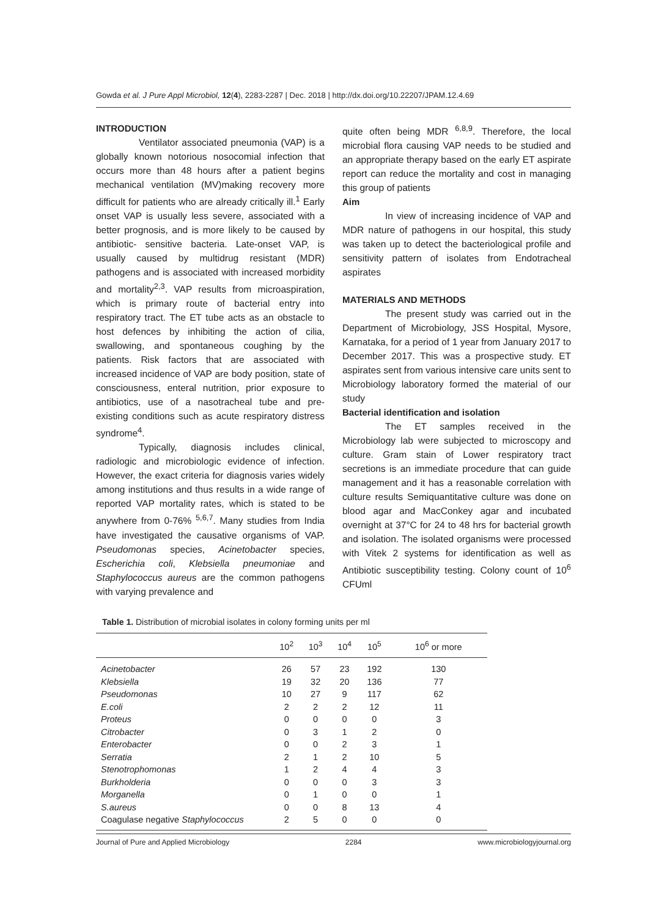Gowda et al. J Pure Appl Microbiol, 12(4), 2283-2287 | Dec. 2018 | http://dx.doi.org/10.22207/JPAM.12.4.69
INTRODUCTION
Ventilator associated pneumonia (VAP) is a globally known notorious nosocomial infection that occurs more than 48 hours after a patient begins mechanical ventilation (MV)making recovery more difficult for patients who are already critically ill.<sup>1</sup> Early onset VAP is usually less severe, associated with a better prognosis, and is more likely to be caused by antibiotic- sensitive bacteria. Late-onset VAP, is usually caused by multidrug resistant (MDR) pathogens and is associated with increased morbidity and mortality<sup>2,3</sup>. VAP results from microaspiration, which is primary route of bacterial entry into respiratory tract. The ET tube acts as an obstacle to host defences by inhibiting the action of cilia, swallowing, and spontaneous coughing by the patients. Risk factors that are associated with increased incidence of VAP are body position, state of consciousness, enteral nutrition, prior exposure to antibiotics, use of a nasotracheal tube and pre-existing conditions such as acute respiratory distress syndrome<sup>4</sup>.
Typically, diagnosis includes clinical, radiologic and microbiologic evidence of infection. However, the exact criteria for diagnosis varies widely among institutions and thus results in a wide range of reported VAP mortality rates, which is stated to be anywhere from 0-76% <sup>5,6,7</sup>. Many studies from India have investigated the causative organisms of VAP. Pseudomonas species, Acinetobacter species, Escherichia coli, Klebsiella pneumoniae and Staphylococcus aureus are the common pathogens with varying prevalence and
quite often being MDR <sup>6,8,9</sup>. Therefore, the local microbial flora causing VAP needs to be studied and an appropriate therapy based on the early ET aspirate report can reduce the mortality and cost in managing this group of patients
Aim
In view of increasing incidence of VAP and MDR nature of pathogens in our hospital, this study was taken up to detect the bacteriological profile and sensitivity pattern of isolates from Endotracheal aspirates
MATERIALS AND METHODS
The present study was carried out in the Department of Microbiology, JSS Hospital, Mysore, Karnataka, for a period of 1 year from January 2017 to December 2017. This was a prospective study. ET aspirates sent from various intensive care units sent to Microbiology laboratory formed the material of our study
Bacterial identification and isolation
The ET samples received in the Microbiology lab were subjected to microscopy and culture. Gram stain of Lower respiratory tract secretions is an immediate procedure that can guide management and it has a reasonable correlation with culture results Semiquantitative culture was done on blood agar and MacConkey agar and incubated overnight at 37°C for 24 to 48 hrs for bacterial growth and isolation. The isolated organisms were processed with Vitek 2 systems for identification as well as Antibiotic susceptibility testing. Colony count of 10<sup>6</sup> CFUml
Table 1. Distribution of microbial isolates in colony forming units per ml
| | 10<sup>2</sup> | 10<sup>3</sup> | 10<sup>4</sup> | 10<sup>5</sup> | 10<sup>6</sup> or more |
| --- | --- | --- | --- | --- | --- |
| Acinetobacter | 26 | 57 | 23 | 192 | 130 |
| Klebsiella | 19 | 32 | 20 | 136 | 77 |
| Pseudomonas | 10 | 27 | 9 | 117 | 62 |
| E.coli | 2 | 2 | 2 | 12 | 11 |
| Proteus | 0 | 0 | 0 | 0 | 3 |
| Citrobacter | 0 | 3 | 1 | 2 | 0 |
| Enterobacter | 0 | 0 | 2 | 3 | 1 |
| Serratia | 2 | 1 | 2 | 10 | 5 |
| Stenotrophomonas | 1 | 2 | 4 | 4 | 3 |
| Burkholderia | 0 | 0 | 0 | 3 | 3 |
| Morganella | 0 | 1 | 0 | 0 | 1 |
| S.aureus | 0 | 0 | 8 | 13 | 4 |
| Coagulase negative Staphylococcus | 2 | 5 | 0 | 0 | 0 |
Journal of Pure and Applied Microbiology 2284 www.microbiologyjournal.org